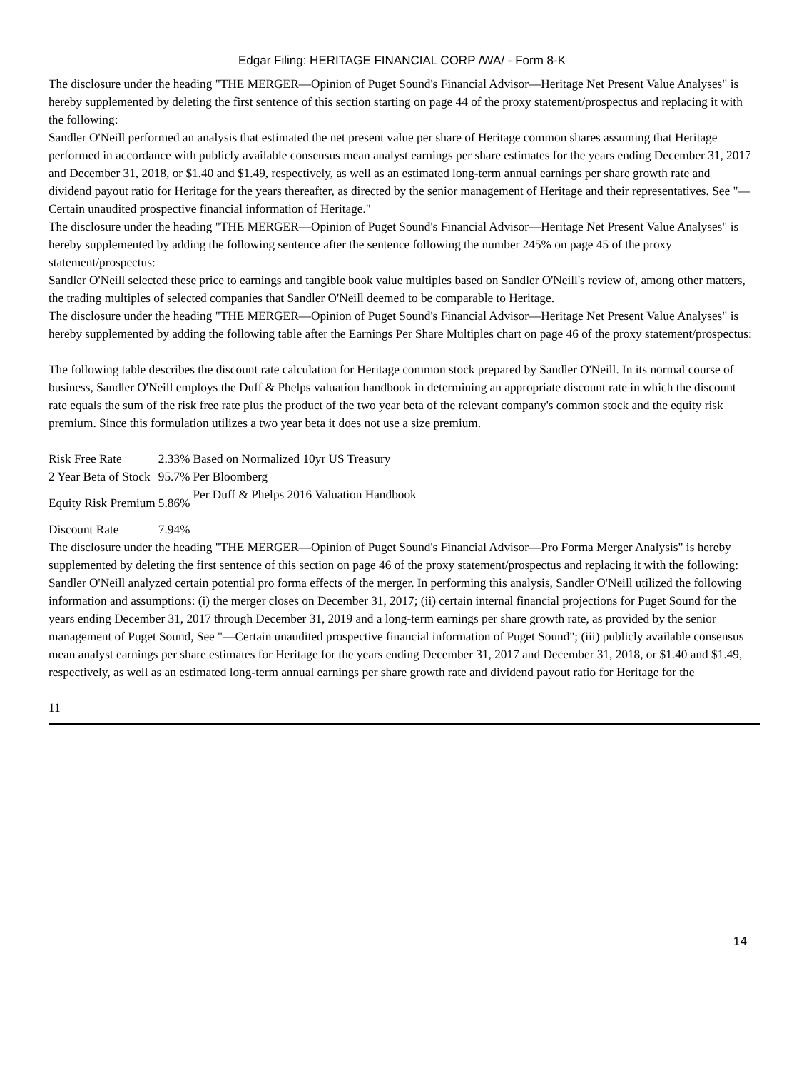Edgar Filing: HERITAGE FINANCIAL CORP /WA/ - Form 8-K
The disclosure under the heading "THE MERGER—Opinion of Puget Sound's Financial Advisor—Heritage Net Present Value Analyses" is hereby supplemented by deleting the first sentence of this section starting on page 44 of the proxy statement/prospectus and replacing it with the following:
Sandler O'Neill performed an analysis that estimated the net present value per share of Heritage common shares assuming that Heritage performed in accordance with publicly available consensus mean analyst earnings per share estimates for the years ending December 31, 2017 and December 31, 2018, or $1.40 and $1.49, respectively, as well as an estimated long-term annual earnings per share growth rate and dividend payout ratio for Heritage for the years thereafter, as directed by the senior management of Heritage and their representatives. See "—Certain unaudited prospective financial information of Heritage."
The disclosure under the heading "THE MERGER—Opinion of Puget Sound's Financial Advisor—Heritage Net Present Value Analyses" is hereby supplemented by adding the following sentence after the sentence following the number 245% on page 45 of the proxy statement/prospectus:
Sandler O'Neill selected these price to earnings and tangible book value multiples based on Sandler O'Neill's review of, among other matters, the trading multiples of selected companies that Sandler O'Neill deemed to be comparable to Heritage.
The disclosure under the heading "THE MERGER—Opinion of Puget Sound's Financial Advisor—Heritage Net Present Value Analyses" is hereby supplemented by adding the following table after the Earnings Per Share Multiples chart on page 46 of the proxy statement/prospectus:
The following table describes the discount rate calculation for Heritage common stock prepared by Sandler O'Neill. In its normal course of business, Sandler O'Neill employs the Duff & Phelps valuation handbook in determining an appropriate discount rate in which the discount rate equals the sum of the risk free rate plus the product of the two year beta of the relevant company's common stock and the equity risk premium. Since this formulation utilizes a two year beta it does not use a size premium.
| Risk Free Rate | 2.33% | Based on Normalized 10yr US Treasury |
| 2 Year Beta of Stock | 95.7% | Per Bloomberg |
| Equity Risk Premium | 5.86% | Per Duff & Phelps 2016 Valuation Handbook |
| Discount Rate | 7.94% | |
The disclosure under the heading "THE MERGER—Opinion of Puget Sound's Financial Advisor—Pro Forma Merger Analysis" is hereby supplemented by deleting the first sentence of this section on page 46 of the proxy statement/prospectus and replacing it with the following:
Sandler O'Neill analyzed certain potential pro forma effects of the merger. In performing this analysis, Sandler O'Neill utilized the following information and assumptions: (i) the merger closes on December 31, 2017; (ii) certain internal financial projections for Puget Sound for the years ending December 31, 2017 through December 31, 2019 and a long-term earnings per share growth rate, as provided by the senior management of Puget Sound, See "—Certain unaudited prospective financial information of Puget Sound"; (iii) publicly available consensus mean analyst earnings per share estimates for Heritage for the years ending December 31, 2017 and December 31, 2018, or $1.40 and $1.49, respectively, as well as an estimated long-term annual earnings per share growth rate and dividend payout ratio for Heritage for the
11
14